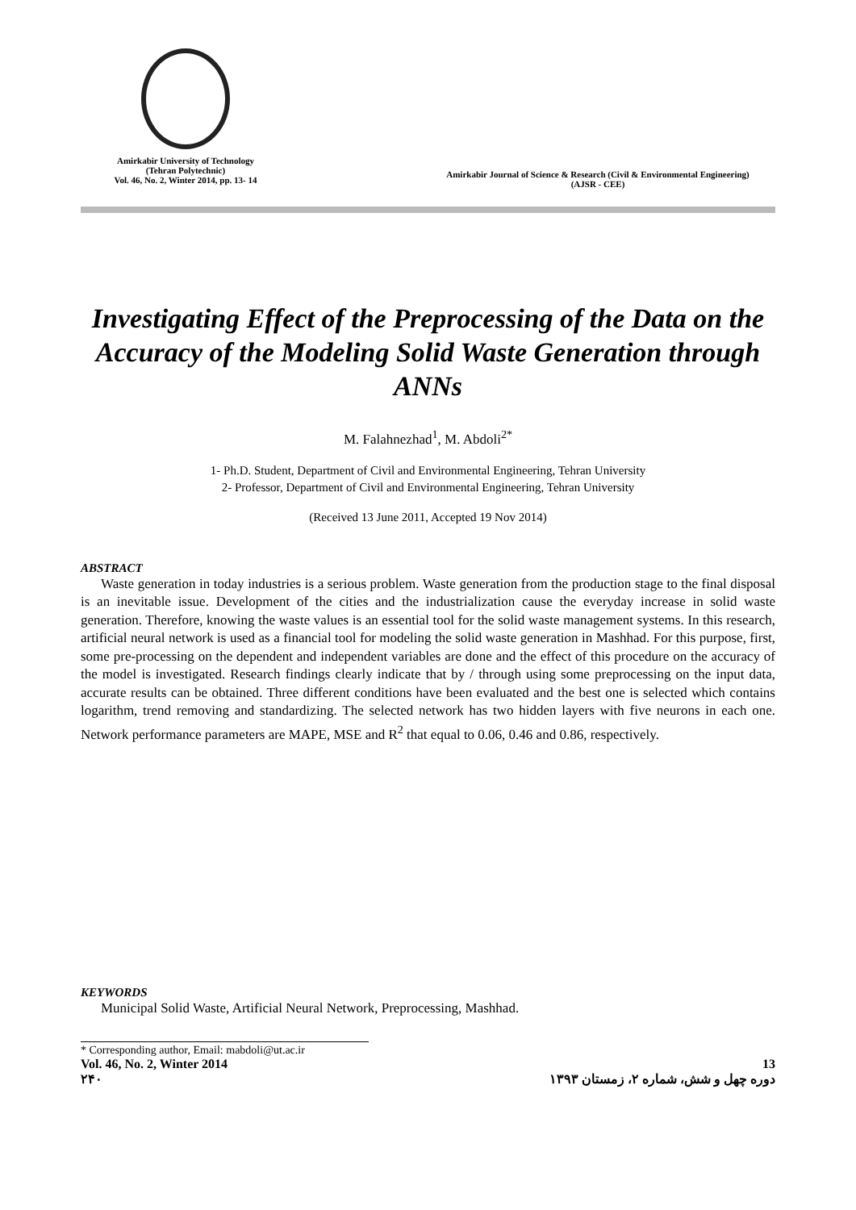Amirkabir University of Technology
(Tehran Polytechnic)
Vol. 46, No. 2, Winter 2014, pp. 13- 14
Amirkabir Journal of Science & Research (Civil & Environmental Engineering)
(AJSR - CEE)
Investigating Effect of the Preprocessing of the Data on the Accuracy of the Modeling Solid Waste Generation through ANNs
M. Falahnezhad<sup>1</sup>, M. Abdoli<sup>2*</sup>
1- Ph.D. Student, Department of Civil and Environmental Engineering, Tehran University
2- Professor, Department of Civil and Environmental Engineering, Tehran University
(Received 13 June 2011, Accepted 19 Nov 2014)
ABSTRACT
Waste generation in today industries is a serious problem. Waste generation from the production stage to the final disposal is an inevitable issue. Development of the cities and the industrialization cause the everyday increase in solid waste generation. Therefore, knowing the waste values is an essential tool for the solid waste management systems. In this research, artificial neural network is used as a financial tool for modeling the solid waste generation in Mashhad. For this purpose, first, some pre-processing on the dependent and independent variables are done and the effect of this procedure on the accuracy of the model is investigated. Research findings clearly indicate that by / through using some preprocessing on the input data, accurate results can be obtained. Three different conditions have been evaluated and the best one is selected which contains logarithm, trend removing and standardizing. The selected network has two hidden layers with five neurons in each one. Network performance parameters are MAPE, MSE and R<sup>2</sup> that equal to 0.06, 0.46 and 0.86, respectively.
KEYWORDS
Municipal Solid Waste, Artificial Neural Network, Preprocessing, Mashhad.
* Corresponding author, Email: mabdoli@ut.ac.ir
Vol. 46, No. 2, Winter 2014 13
۲۴۰ دوره چهل و شش، شماره ۲، زمستان ۱۳۹۳